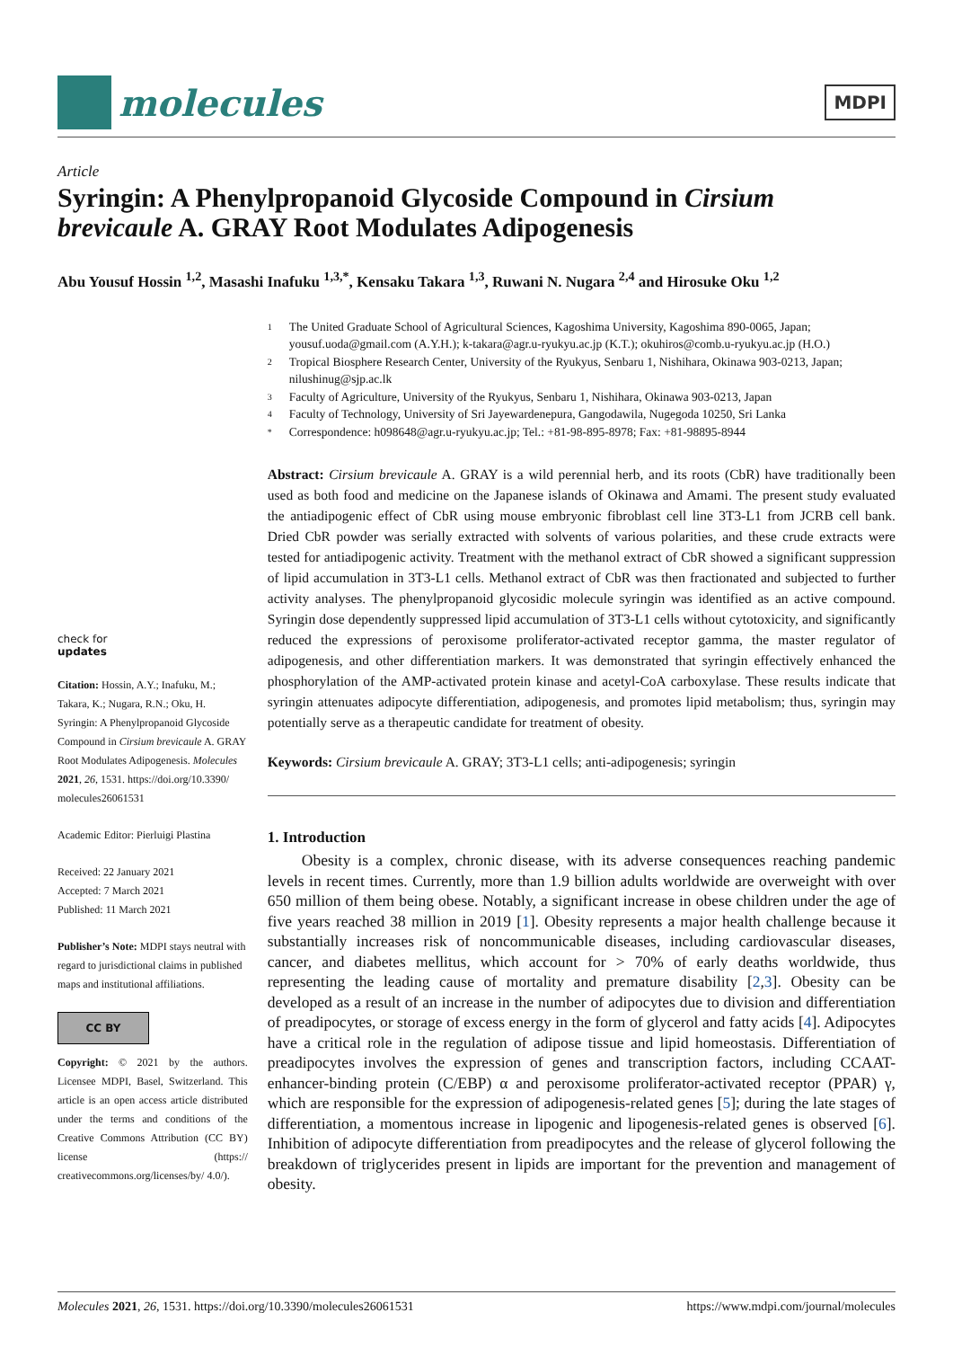molecules
MDPI
Article
Syringin: A Phenylpropanoid Glycoside Compound in Cirsium brevicaule A. GRAY Root Modulates Adipogenesis
Abu Yousuf Hossin <sup>1,2</sup>, Masashi Inafuku <sup>1,3,*</sup>, Kensaku Takara <sup>1,3</sup>, Ruwani N. Nugara <sup>2,4</sup> and Hirosuke Oku <sup>1,2</sup>
check for
updates
Citation: Hossin, A.Y.; Inafuku, M.; Takara, K.; Nugara, R.N.; Oku, H. Syringin: A Phenylpropanoid Glycoside Compound in Cirsium brevicaule A. GRAY Root Modulates Adipogenesis. Molecules 2021, 26, 1531. https://doi.org/10.3390/ molecules26061531
Academic Editor: Pierluigi Plastina
Received: 22 January 2021
Accepted: 7 March 2021
Published: 11 March 2021
Publisher’s Note: MDPI stays neutral with regard to jurisdictional claims in published maps and institutional affiliations.
CC BY
Copyright: © 2021 by the authors. Licensee MDPI, Basel, Switzerland. This article is an open access article distributed under the terms and conditions of the Creative Commons Attribution (CC BY) license (https:// creativecommons.org/licenses/by/ 4.0/).
1 The United Graduate School of Agricultural Sciences, Kagoshima University, Kagoshima 890-0065, Japan; yousuf.uoda@gmail.com (A.Y.H.); k-takara@agr.u-ryukyu.ac.jp (K.T.); okuhiros@comb.u-ryukyu.ac.jp (H.O.)
2 Tropical Biosphere Research Center, University of the Ryukyus, Senbaru 1, Nishihara, Okinawa 903-0213, Japan; nilushinug@sjp.ac.lk
3 Faculty of Agriculture, University of the Ryukyus, Senbaru 1, Nishihara, Okinawa 903-0213, Japan
4 Faculty of Technology, University of Sri Jayewardenepura, Gangodawila, Nugegoda 10250, Sri Lanka
* Correspondence: h098648@agr.u-ryukyu.ac.jp; Tel.: +81-98-895-8978; Fax: +81-98895-8944
Abstract: Cirsium brevicaule A. GRAY is a wild perennial herb, and its roots (CbR) have traditionally been used as both food and medicine on the Japanese islands of Okinawa and Amami. The present study evaluated the antiadipogenic effect of CbR using mouse embryonic fibroblast cell line 3T3-L1 from JCRB cell bank. Dried CbR powder was serially extracted with solvents of various polarities, and these crude extracts were tested for antiadipogenic activity. Treatment with the methanol extract of CbR showed a significant suppression of lipid accumulation in 3T3-L1 cells. Methanol extract of CbR was then fractionated and subjected to further activity analyses. The phenylpropanoid glycosidic molecule syringin was identified as an active compound. Syringin dose dependently suppressed lipid accumulation of 3T3-L1 cells without cytotoxicity, and significantly reduced the expressions of peroxisome proliferator-activated receptor gamma, the master regulator of adipogenesis, and other differentiation markers. It was demonstrated that syringin effectively enhanced the phosphorylation of the AMP-activated protein kinase and acetyl-CoA carboxylase. These results indicate that syringin attenuates adipocyte differentiation, adipogenesis, and promotes lipid metabolism; thus, syringin may potentially serve as a therapeutic candidate for treatment of obesity.
Keywords: Cirsium brevicaule A. GRAY; 3T3-L1 cells; anti-adipogenesis; syringin
1. Introduction
Obesity is a complex, chronic disease, with its adverse consequences reaching pandemic levels in recent times. Currently, more than 1.9 billion adults worldwide are overweight with over 650 million of them being obese. Notably, a significant increase in obese children under the age of five years reached 38 million in 2019 [1]. Obesity represents a major health challenge because it substantially increases risk of noncommunicable diseases, including cardiovascular diseases, cancer, and diabetes mellitus, which account for > 70% of early deaths worldwide, thus representing the leading cause of mortality and premature disability [2,3]. Obesity can be developed as a result of an increase in the number of adipocytes due to division and differentiation of preadipocytes, or storage of excess energy in the form of glycerol and fatty acids [4]. Adipocytes have a critical role in the regulation of adipose tissue and lipid homeostasis. Differentiation of preadipocytes involves the expression of genes and transcription factors, including CCAAT-enhancer-binding protein (C/EBP) α and peroxisome proliferator-activated receptor (PPAR) γ, which are responsible for the expression of adipogenesis-related genes [5]; during the late stages of differentiation, a momentous increase in lipogenic and lipogenesis-related genes is observed [6]. Inhibition of adipocyte differentiation from preadipocytes and the release of glycerol following the breakdown of triglycerides present in lipids are important for the prevention and management of obesity.
Molecules 2021, 26, 1531. https://doi.org/10.3390/molecules26061531 https://www.mdpi.com/journal/molecules